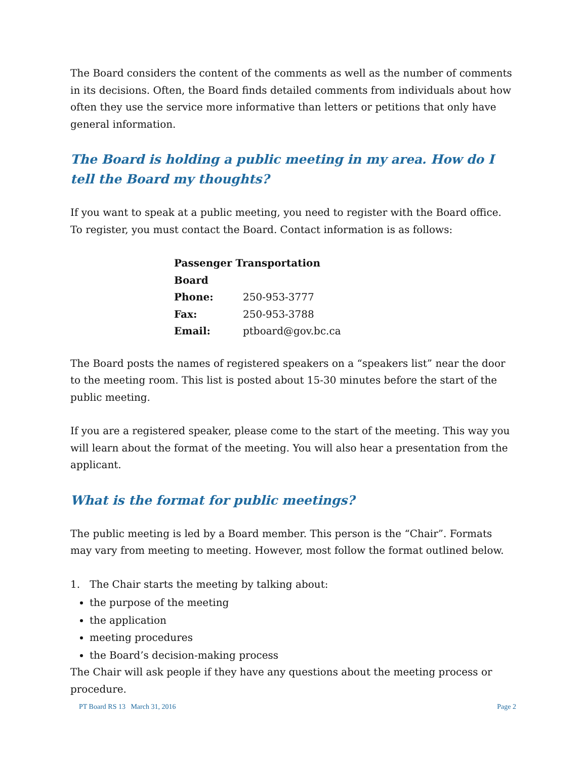The Board considers the content of the comments as well as the number of comments in its decisions. Often, the Board finds detailed comments from individuals about how often they use the service more informative than letters or petitions that only have general information.
The Board is holding a public meeting in my area. How do I tell the Board my thoughts?
If you want to speak at a public meeting, you need to register with the Board office. To register, you must contact the Board. Contact information is as follows:
| Passenger Transportation Board | |
| Phone: | 250-953-3777 |
| Fax: | 250-953-3788 |
| Email: | ptboard@gov.bc.ca |
The Board posts the names of registered speakers on a “speakers list” near the door to the meeting room. This list is posted about 15-30 minutes before the start of the public meeting.
If you are a registered speaker, please come to the start of the meeting. This way you will learn about the format of the meeting. You will also hear a presentation from the applicant.
What is the format for public meetings?
The public meeting is led by a Board member. This person is the “Chair”. Formats may vary from meeting to meeting. However, most follow the format outlined below.
1. The Chair starts the meeting by talking about:
the purpose of the meeting
the application
meeting procedures
the Board’s decision-making process
The Chair will ask people if they have any questions about the meeting process or procedure.
PT Board RS 13 March 31, 2016 Page 2